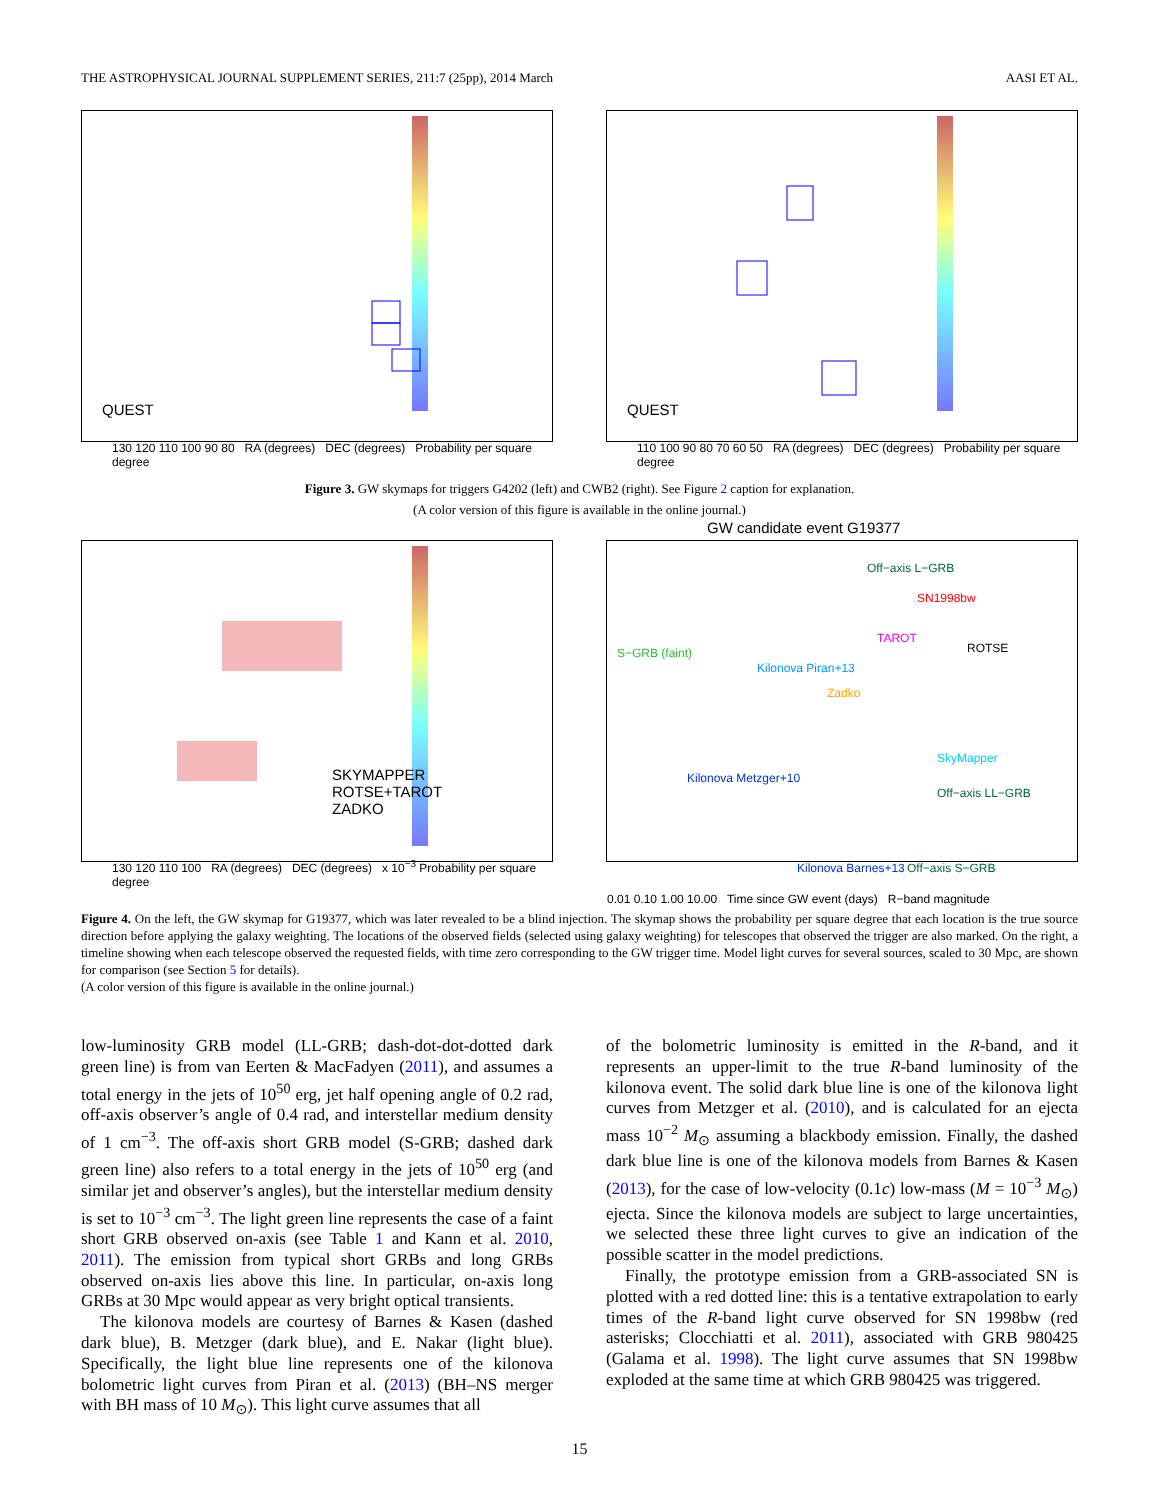THE ASTROPHYSICAL JOURNAL SUPPLEMENT SERIES, 211:7 (25pp), 2014 March AASI ET AL.
QUEST
130 120 110 100 90 80 RA (degrees) DEC (degrees) Probability per square degree
QUEST
110 100 90 80 70 60 50 RA (degrees) DEC (degrees) Probability per square degree
Figure 3. GW skymaps for triggers G4202 (left) and CWB2 (right). See Figure 2 caption for explanation.
(A color version of this figure is available in the online journal.)
SKYMAPPER
ROTSE+TAROT
ZADKO
130 120 110 100 RA (degrees) DEC (degrees) x 10<sup>−3</sup> Probability per square degree
GW candidate event G19377
Off−axis L−GRB
SN1998bw
TAROT
ROTSE S−GRB (faint)
Kilonova Piran+13
Zadko
SkyMapper
Kilonova Metzger+10
Off−axis LL−GRB
Kilonova Barnes+13 Off−axis S−GRB
0.01 0.10 1.00 10.00 Time since GW event (days) R−band magnitude
Figure 4. On the left, the GW skymap for G19377, which was later revealed to be a blind injection. The skymap shows the probability per square degree that each location is the true source direction before applying the galaxy weighting. The locations of the observed fields (selected using galaxy weighting) for telescopes that observed the trigger are also marked. On the right, a timeline showing when each telescope observed the requested fields, with time zero corresponding to the GW trigger time. Model light curves for several sources, scaled to 30 Mpc, are shown for comparison (see Section 5 for details).
(A color version of this figure is available in the online journal.)
low-luminosity GRB model (LL-GRB; dash-dot-dot-dotted dark green line) is from van Eerten & MacFadyen (2011), and assumes a total energy in the jets of 10<sup>50</sup> erg, jet half opening angle of 0.2 rad, off-axis observer’s angle of 0.4 rad, and interstellar medium density of 1 cm<sup>−3</sup>. The off-axis short GRB model (S-GRB; dashed dark green line) also refers to a total energy in the jets of 10<sup>50</sup> erg (and similar jet and observer’s angles), but the interstellar medium density is set to 10<sup>−3</sup> cm<sup>−3</sup>. The light green line represents the case of a faint short GRB observed on-axis (see Table 1 and Kann et al. 2010, 2011). The emission from typical short GRBs and long GRBs observed on-axis lies above this line. In particular, on-axis long GRBs at 30 Mpc would appear as very bright optical transients.
The kilonova models are courtesy of Barnes & Kasen (dashed dark blue), B. Metzger (dark blue), and E. Nakar (light blue). Specifically, the light blue line represents one of the kilonova bolometric light curves from Piran et al. (2013) (BH–NS merger with BH mass of 10 M<sub>⊙</sub>). This light curve assumes that all
of the bolometric luminosity is emitted in the R-band, and it represents an upper-limit to the true R-band luminosity of the kilonova event. The solid dark blue line is one of the kilonova light curves from Metzger et al. (2010), and is calculated for an ejecta mass 10<sup>−2</sup> M<sub>⊙</sub> assuming a blackbody emission. Finally, the dashed dark blue line is one of the kilonova models from Barnes & Kasen (2013), for the case of low-velocity (0.1c) low-mass (M = 10<sup>−3</sup> M<sub>⊙</sub>) ejecta. Since the kilonova models are subject to large uncertainties, we selected these three light curves to give an indication of the possible scatter in the model predictions.
Finally, the prototype emission from a GRB-associated SN is plotted with a red dotted line: this is a tentative extrapolation to early times of the R-band light curve observed for SN 1998bw (red asterisks; Clocchiatti et al. 2011), associated with GRB 980425 (Galama et al. 1998). The light curve assumes that SN 1998bw exploded at the same time at which GRB 980425 was triggered.
15